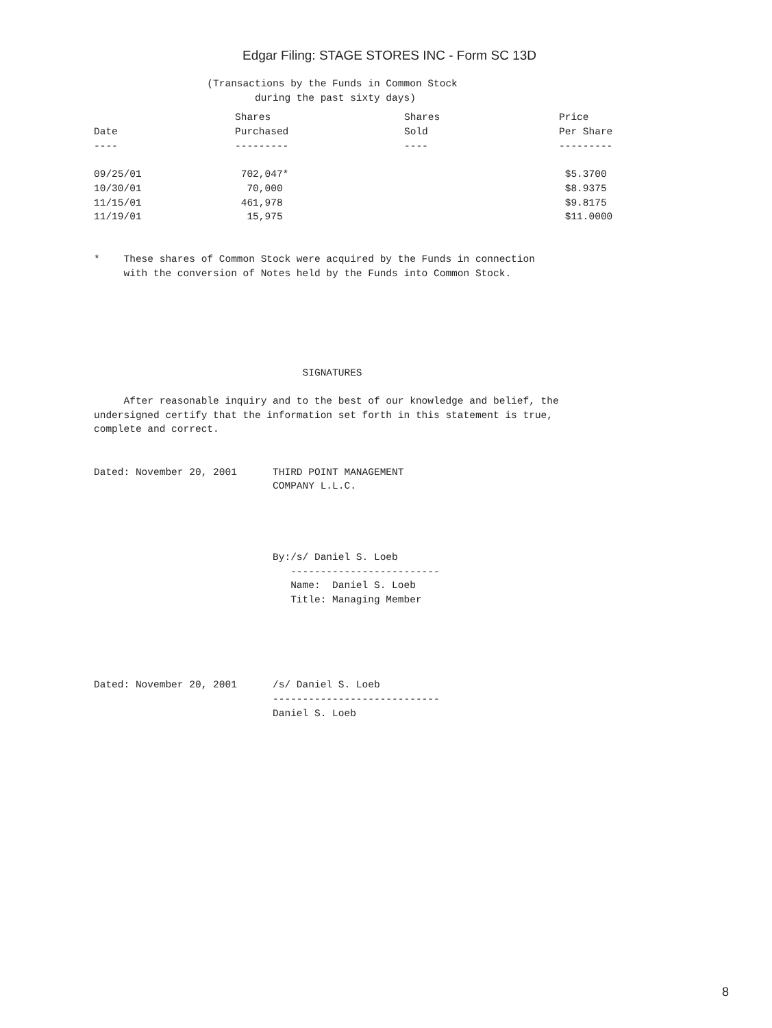Edgar Filing: STAGE STORES INC - Form SC 13D
                   (Transactions by the Funds in Common Stock
                           during the past sixty days)
| | Shares | Shares | Price |
| --- | --- | --- | --- |
| Date | Purchased | Sold | Per Share |
| ---- | --------- | ---- | --------- |
| 09/25/01 | 702,047* | | $5.3700 |
| 10/30/01 | 70,000 | | $8.9375 |
| 11/15/01 | 461,978 | | $9.8175 |
| 11/19/01 | 15,975 | | $11.0000 |
*    These shares of Common Stock were acquired by the Funds in connection
     with the conversion of Notes held by the Funds into Common Stock.






                                   SIGNATURES

     After reasonable inquiry and to the best of our knowledge and belief, the
undersigned certify that the information set forth in this statement is true,
complete and correct.


Dated: November 20, 2001      THIRD POINT MANAGEMENT
                              COMPANY L.L.C.




                              By:/s/ Daniel S. Loeb
                                 -------------------------
                                 Name:  Daniel S. Loeb
                                 Title: Managing Member





Dated: November 20, 2001      /s/ Daniel S. Loeb
                              ----------------------------
                              Daniel S. Loeb
8